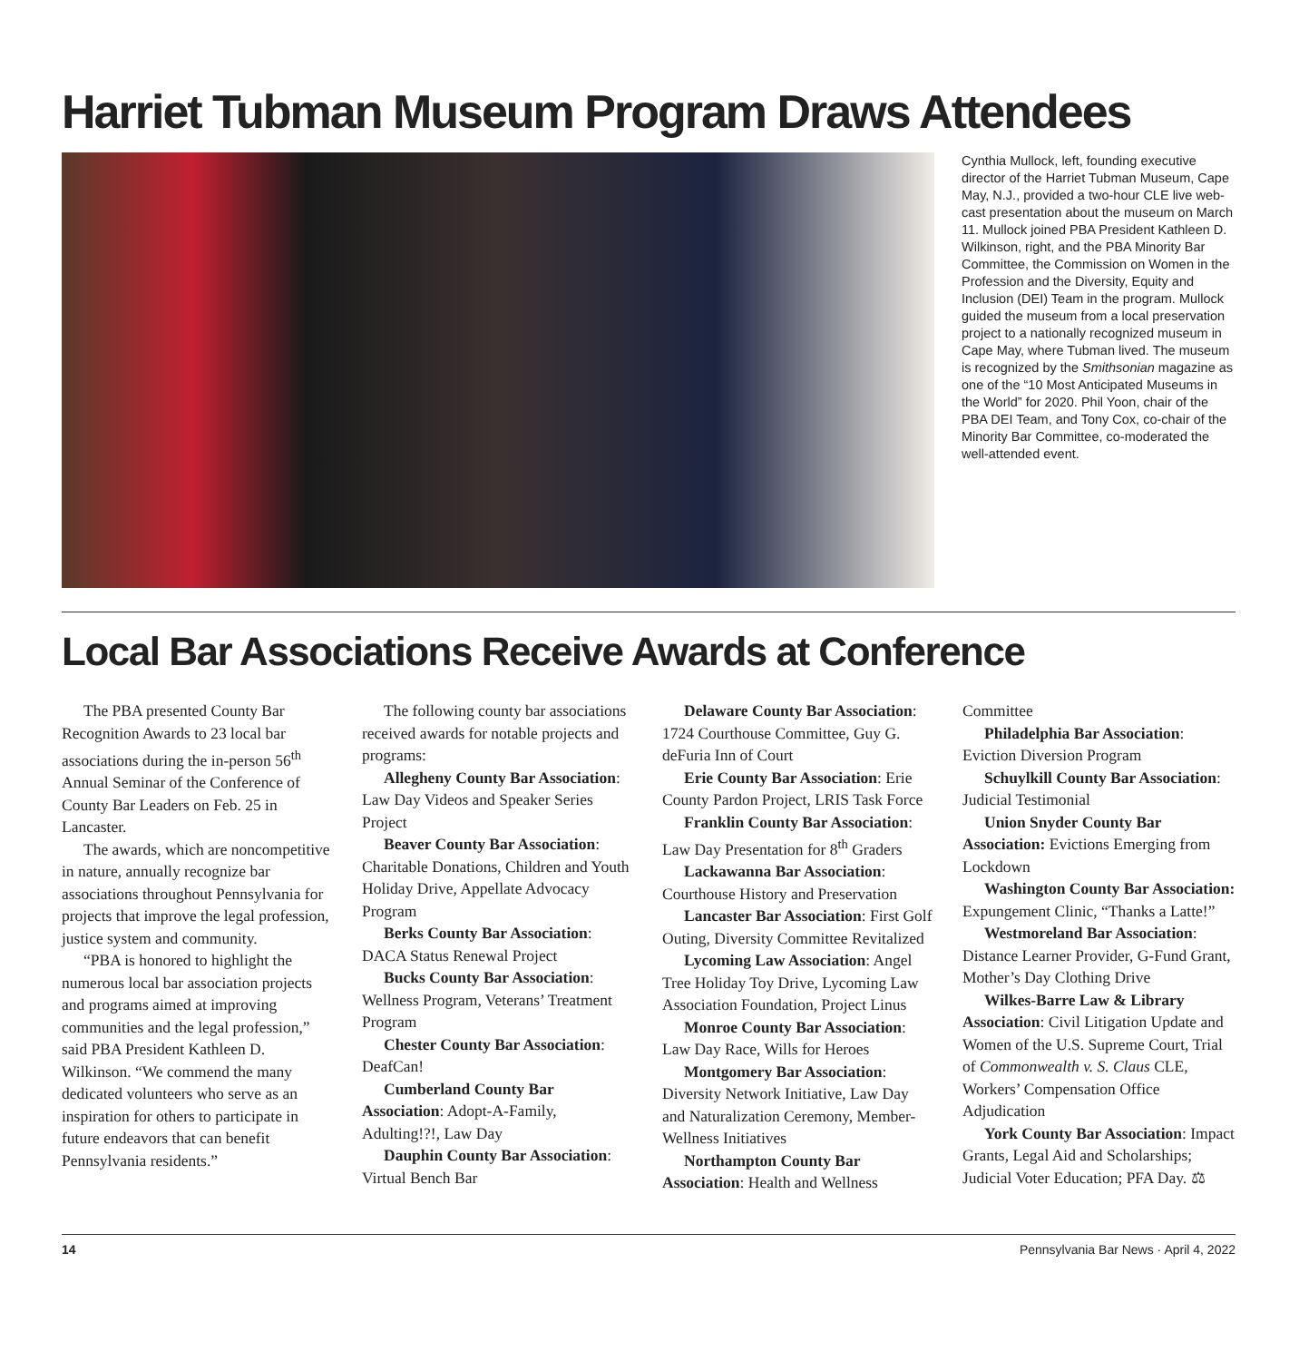Harriet Tubman Museum Program Draws Attendees
Cynthia Mullock, left, founding executive director of the Harriet Tubman Museum, Cape May, N.J., provided a two-hour CLE live web­cast presentation about the museum on March 11. Mullock joined PBA President Kathleen D. Wilkinson, right, and the PBA Minority Bar Committee, the Commission on Women in the Profession and the Diversity, Equity and Inclusion (DEI) Team in the program. Mullock guided the museum from a local preservation project to a nationally recognized museum in Cape May, where Tubman lived. The museum is recognized by the Smithsonian magazine as one of the “10 Most Anticipated Museums in the World” for 2020. Phil Yoon, chair of the PBA DEI Team, and Tony Cox, co-chair of the Minority Bar Committee, co-moderated the well-attended event.
Local Bar Associations Receive Awards at Conference
The PBA presented County Bar Recognition Awards to 23 local bar associations during the in-person 56<sup>th</sup> Annual Seminar of the Conference of County Bar Leaders on Feb. 25 in Lancaster.
The awards, which are noncompetitive in nature, annually recognize bar associations throughout Pennsylvania for projects that improve the legal profession, justice system and community.
“PBA is honored to highlight the numerous local bar association projects and programs aimed at improving communities and the legal profession,” said PBA President Kathleen D. Wilkinson. “We commend the many dedicated volunteers who serve as an inspiration for others to participate in future endeavors that can benefit Pennsylvania residents.”
The following county bar associations received awards for notable projects and programs:
Allegheny County Bar Association: Law Day Videos and Speaker Series Project
Beaver County Bar Association: Charitable Donations, Children and Youth Holiday Drive, Appellate Advocacy Program
Berks County Bar Association: DACA Status Renewal Project
Bucks County Bar Association: Wellness Program, Veterans’ Treatment Program
Chester County Bar Association: DeafCan!
Cumberland County Bar Association: Adopt-A-Family, Adulting!?!, Law Day
Dauphin County Bar Association: Virtual Bench Bar
Delaware County Bar Association: 1724 Courthouse Committee, Guy G. deFuria Inn of Court
Erie County Bar Association: Erie County Pardon Project, LRIS Task Force
Franklin County Bar Association: Law Day Presentation for 8<sup>th</sup> Graders
Lackawanna Bar Association: Courthouse History and Preservation
Lancaster Bar Association: First Golf Outing, Diversity Committee Revitalized
Lycoming Law Association: Angel Tree Holiday Toy Drive, Lycoming Law Association Foundation, Project Linus
Monroe County Bar Association: Law Day Race, Wills for Heroes
Montgomery Bar Association: Diversity Network Initiative, Law Day and Naturalization Ceremony, Member-Wellness Initiatives
Northampton County Bar Association: Health and Wellness Committee
Philadelphia Bar Association: Eviction Diversion Program
Schuylkill County Bar Association: Judicial Testimonial
Union Snyder County Bar Association: Evictions Emerging from Lockdown
Washington County Bar Association: Expungement Clinic, “Thanks a Latte!”
Westmoreland Bar Association: Distance Learner Provider, G-Fund Grant, Mother’s Day Clothing Drive
Wilkes-Barre Law & Library Association: Civil Litigation Update and Women of the U.S. Supreme Court, Trial of Commonwealth v. S. Claus CLE, Workers’ Compensation Office Adjudication
York County Bar Association: Impact Grants, Legal Aid and Scholarships; Judicial Voter Education; PFA Day. ⚖
14 Pennsylvania Bar News · April 4, 2022